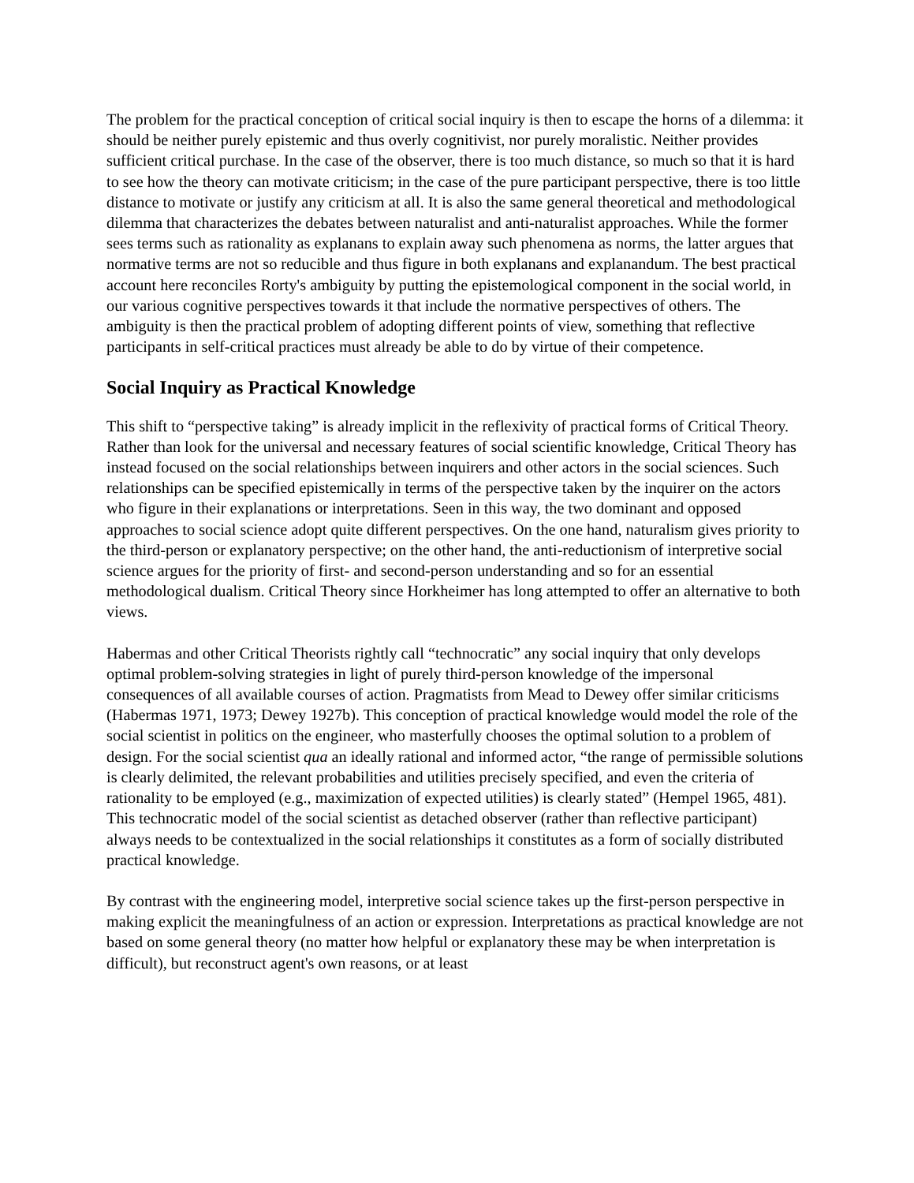The problem for the practical conception of critical social inquiry is then to escape the horns of a dilemma: it should be neither purely epistemic and thus overly cognitivist, nor purely moralistic. Neither provides sufficient critical purchase. In the case of the observer, there is too much distance, so much so that it is hard to see how the theory can motivate criticism; in the case of the pure participant perspective, there is too little distance to motivate or justify any criticism at all. It is also the same general theoretical and methodological dilemma that characterizes the debates between naturalist and anti-naturalist approaches. While the former sees terms such as rationality as explanans to explain away such phenomena as norms, the latter argues that normative terms are not so reducible and thus figure in both explanans and explanandum. The best practical account here reconciles Rorty's ambiguity by putting the epistemological component in the social world, in our various cognitive perspectives towards it that include the normative perspectives of others. The ambiguity is then the practical problem of adopting different points of view, something that reflective participants in self-critical practices must already be able to do by virtue of their competence.
Social Inquiry as Practical Knowledge
This shift to “perspective taking” is already implicit in the reflexivity of practical forms of Critical Theory. Rather than look for the universal and necessary features of social scientific knowledge, Critical Theory has instead focused on the social relationships between inquirers and other actors in the social sciences. Such relationships can be specified epistemically in terms of the perspective taken by the inquirer on the actors who figure in their explanations or interpretations. Seen in this way, the two dominant and opposed approaches to social science adopt quite different perspectives. On the one hand, naturalism gives priority to the third-person or explanatory perspective; on the other hand, the anti-reductionism of interpretive social science argues for the priority of first- and second-person understanding and so for an essential methodological dualism. Critical Theory since Horkheimer has long attempted to offer an alternative to both views.
Habermas and other Critical Theorists rightly call “technocratic” any social inquiry that only develops optimal problem-solving strategies in light of purely third-person knowledge of the impersonal consequences of all available courses of action. Pragmatists from Mead to Dewey offer similar criticisms (Habermas 1971, 1973; Dewey 1927b). This conception of practical knowledge would model the role of the social scientist in politics on the engineer, who masterfully chooses the optimal solution to a problem of design. For the social scientist qua an ideally rational and informed actor, “the range of permissible solutions is clearly delimited, the relevant probabilities and utilities precisely specified, and even the criteria of rationality to be employed (e.g., maximization of expected utilities) is clearly stated” (Hempel 1965, 481). This technocratic model of the social scientist as detached observer (rather than reflective participant) always needs to be contextualized in the social relationships it constitutes as a form of socially distributed practical knowledge.
By contrast with the engineering model, interpretive social science takes up the first-person perspective in making explicit the meaningfulness of an action or expression. Interpretations as practical knowledge are not based on some general theory (no matter how helpful or explanatory these may be when interpretation is difficult), but reconstruct agent's own reasons, or at least